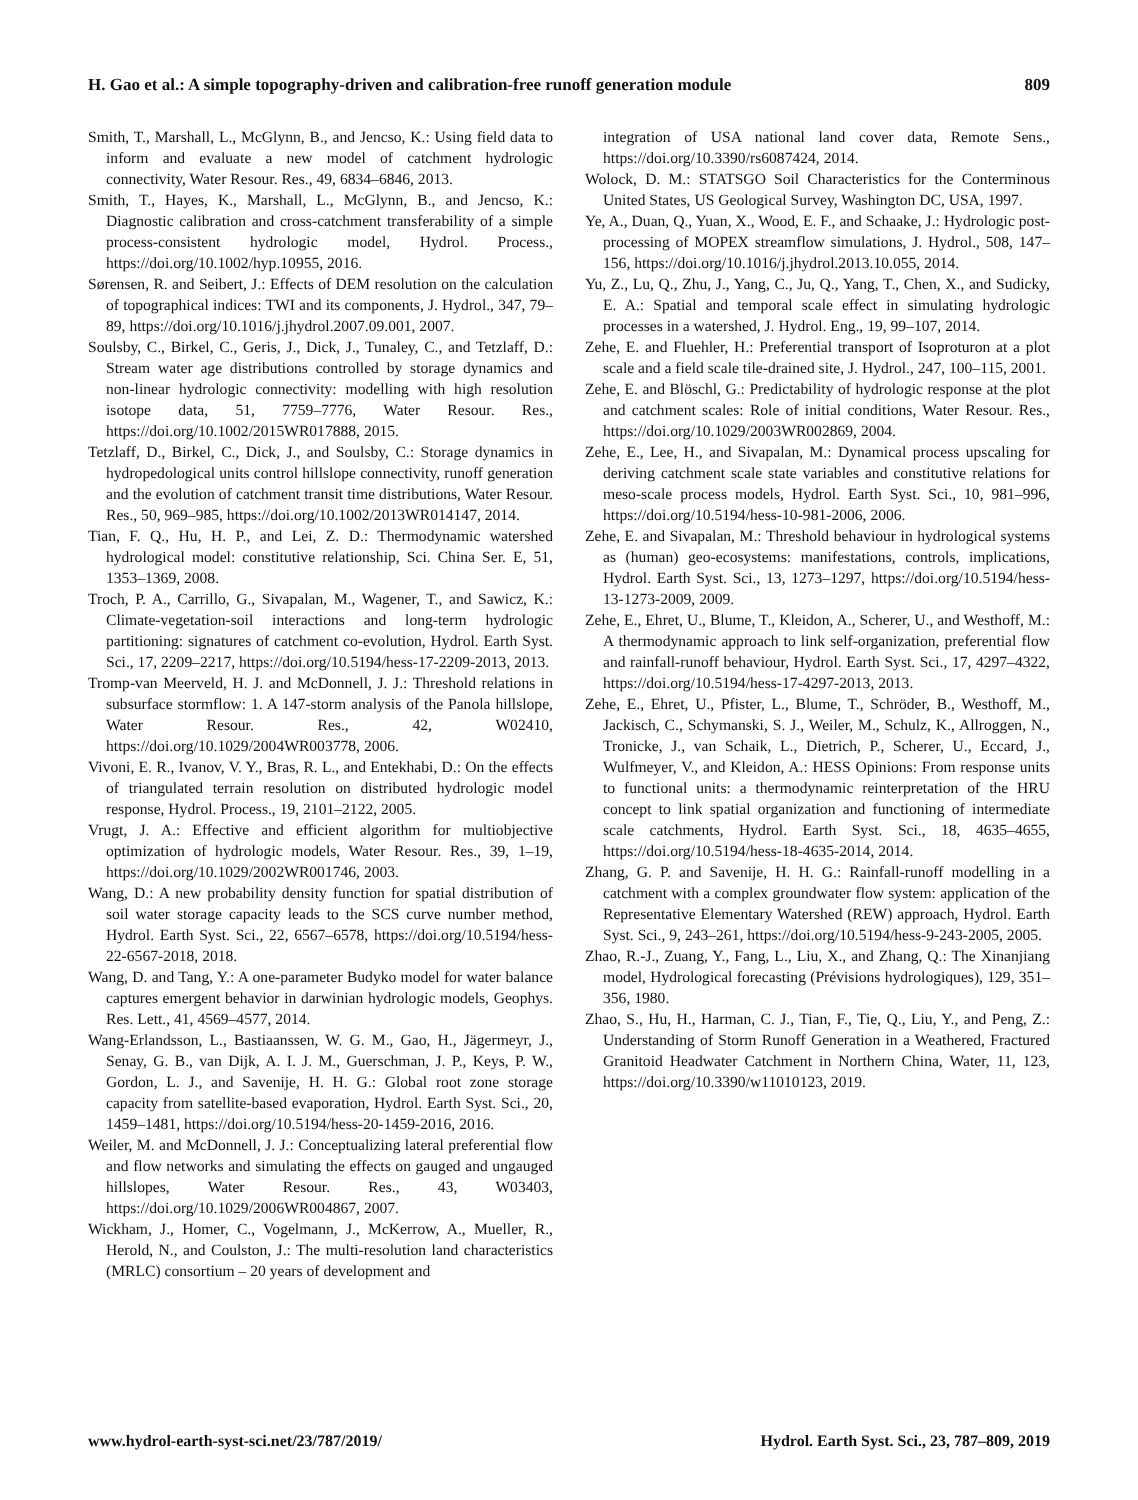H. Gao et al.: A simple topography-driven and calibration-free runoff generation module 809
Smith, T., Marshall, L., McGlynn, B., and Jencso, K.: Using field data to inform and evaluate a new model of catchment hydrologic connectivity, Water Resour. Res., 49, 6834–6846, 2013.
Smith, T., Hayes, K., Marshall, L., McGlynn, B., and Jencso, K.: Diagnostic calibration and cross-catchment transferability of a simple process-consistent hydrologic model, Hydrol. Process., https://doi.org/10.1002/hyp.10955, 2016.
Sørensen, R. and Seibert, J.: Effects of DEM resolution on the calculation of topographical indices: TWI and its components, J. Hydrol., 347, 79–89, https://doi.org/10.1016/j.jhydrol.2007.09.001, 2007.
Soulsby, C., Birkel, C., Geris, J., Dick, J., Tunaley, C., and Tetzlaff, D.: Stream water age distributions controlled by storage dynamics and non-linear hydrologic connectivity: modelling with high resolution isotope data, 51, 7759–7776, Water Resour. Res., https://doi.org/10.1002/2015WR017888, 2015.
Tetzlaff, D., Birkel, C., Dick, J., and Soulsby, C.: Storage dynamics in hydropedological units control hillslope connectivity, runoff generation and the evolution of catchment transit time distributions, Water Resour. Res., 50, 969–985, https://doi.org/10.1002/2013WR014147, 2014.
Tian, F. Q., Hu, H. P., and Lei, Z. D.: Thermodynamic watershed hydrological model: constitutive relationship, Sci. China Ser. E, 51, 1353–1369, 2008.
Troch, P. A., Carrillo, G., Sivapalan, M., Wagener, T., and Sawicz, K.: Climate-vegetation-soil interactions and long-term hydrologic partitioning: signatures of catchment co-evolution, Hydrol. Earth Syst. Sci., 17, 2209–2217, https://doi.org/10.5194/hess-17-2209-2013, 2013.
Tromp-van Meerveld, H. J. and McDonnell, J. J.: Threshold relations in subsurface stormflow: 1. A 147-storm analysis of the Panola hillslope, Water Resour. Res., 42, W02410, https://doi.org/10.1029/2004WR003778, 2006.
Vivoni, E. R., Ivanov, V. Y., Bras, R. L., and Entekhabi, D.: On the effects of triangulated terrain resolution on distributed hydrologic model response, Hydrol. Process., 19, 2101–2122, 2005.
Vrugt, J. A.: Effective and efficient algorithm for multiobjective optimization of hydrologic models, Water Resour. Res., 39, 1–19, https://doi.org/10.1029/2002WR001746, 2003.
Wang, D.: A new probability density function for spatial distribution of soil water storage capacity leads to the SCS curve number method, Hydrol. Earth Syst. Sci., 22, 6567–6578, https://doi.org/10.5194/hess-22-6567-2018, 2018.
Wang, D. and Tang, Y.: A one-parameter Budyko model for water balance captures emergent behavior in darwinian hydrologic models, Geophys. Res. Lett., 41, 4569–4577, 2014.
Wang-Erlandsson, L., Bastiaanssen, W. G. M., Gao, H., Jägermeyr, J., Senay, G. B., van Dijk, A. I. J. M., Guerschman, J. P., Keys, P. W., Gordon, L. J., and Savenije, H. H. G.: Global root zone storage capacity from satellite-based evaporation, Hydrol. Earth Syst. Sci., 20, 1459–1481, https://doi.org/10.5194/hess-20-1459-2016, 2016.
Weiler, M. and McDonnell, J. J.: Conceptualizing lateral preferential flow and flow networks and simulating the effects on gauged and ungauged hillslopes, Water Resour. Res., 43, W03403, https://doi.org/10.1029/2006WR004867, 2007.
Wickham, J., Homer, C., Vogelmann, J., McKerrow, A., Mueller, R., Herold, N., and Coulston, J.: The multi-resolution land characteristics (MRLC) consortium – 20 years of development and
integration of USA national land cover data, Remote Sens., https://doi.org/10.3390/rs6087424, 2014.
Wolock, D. M.: STATSGO Soil Characteristics for the Conterminous United States, US Geological Survey, Washington DC, USA, 1997.
Ye, A., Duan, Q., Yuan, X., Wood, E. F., and Schaake, J.: Hydrologic post-processing of MOPEX streamflow simulations, J. Hydrol., 508, 147–156, https://doi.org/10.1016/j.jhydrol.2013.10.055, 2014.
Yu, Z., Lu, Q., Zhu, J., Yang, C., Ju, Q., Yang, T., Chen, X., and Sudicky, E. A.: Spatial and temporal scale effect in simulating hydrologic processes in a watershed, J. Hydrol. Eng., 19, 99–107, 2014.
Zehe, E. and Fluehler, H.: Preferential transport of Isoproturon at a plot scale and a field scale tile-drained site, J. Hydrol., 247, 100–115, 2001.
Zehe, E. and Blöschl, G.: Predictability of hydrologic response at the plot and catchment scales: Role of initial conditions, Water Resour. Res., https://doi.org/10.1029/2003WR002869, 2004.
Zehe, E., Lee, H., and Sivapalan, M.: Dynamical process upscaling for deriving catchment scale state variables and constitutive relations for meso-scale process models, Hydrol. Earth Syst. Sci., 10, 981–996, https://doi.org/10.5194/hess-10-981-2006, 2006.
Zehe, E. and Sivapalan, M.: Threshold behaviour in hydrological systems as (human) geo-ecosystems: manifestations, controls, implications, Hydrol. Earth Syst. Sci., 13, 1273–1297, https://doi.org/10.5194/hess-13-1273-2009, 2009.
Zehe, E., Ehret, U., Blume, T., Kleidon, A., Scherer, U., and Westhoff, M.: A thermodynamic approach to link self-organization, preferential flow and rainfall-runoff behaviour, Hydrol. Earth Syst. Sci., 17, 4297–4322, https://doi.org/10.5194/hess-17-4297-2013, 2013.
Zehe, E., Ehret, U., Pfister, L., Blume, T., Schröder, B., Westhoff, M., Jackisch, C., Schymanski, S. J., Weiler, M., Schulz, K., Allroggen, N., Tronicke, J., van Schaik, L., Dietrich, P., Scherer, U., Eccard, J., Wulfmeyer, V., and Kleidon, A.: HESS Opinions: From response units to functional units: a thermodynamic reinterpretation of the HRU concept to link spatial organization and functioning of intermediate scale catchments, Hydrol. Earth Syst. Sci., 18, 4635–4655, https://doi.org/10.5194/hess-18-4635-2014, 2014.
Zhang, G. P. and Savenije, H. H. G.: Rainfall-runoff modelling in a catchment with a complex groundwater flow system: application of the Representative Elementary Watershed (REW) approach, Hydrol. Earth Syst. Sci., 9, 243–261, https://doi.org/10.5194/hess-9-243-2005, 2005.
Zhao, R.-J., Zuang, Y., Fang, L., Liu, X., and Zhang, Q.: The Xinanjiang model, Hydrological forecasting (Prévisions hydrologiques), 129, 351–356, 1980.
Zhao, S., Hu, H., Harman, C. J., Tian, F., Tie, Q., Liu, Y., and Peng, Z.: Understanding of Storm Runoff Generation in a Weathered, Fractured Granitoid Headwater Catchment in Northern China, Water, 11, 123, https://doi.org/10.3390/w11010123, 2019.
www.hydrol-earth-syst-sci.net/23/787/2019/ Hydrol. Earth Syst. Sci., 23, 787–809, 2019